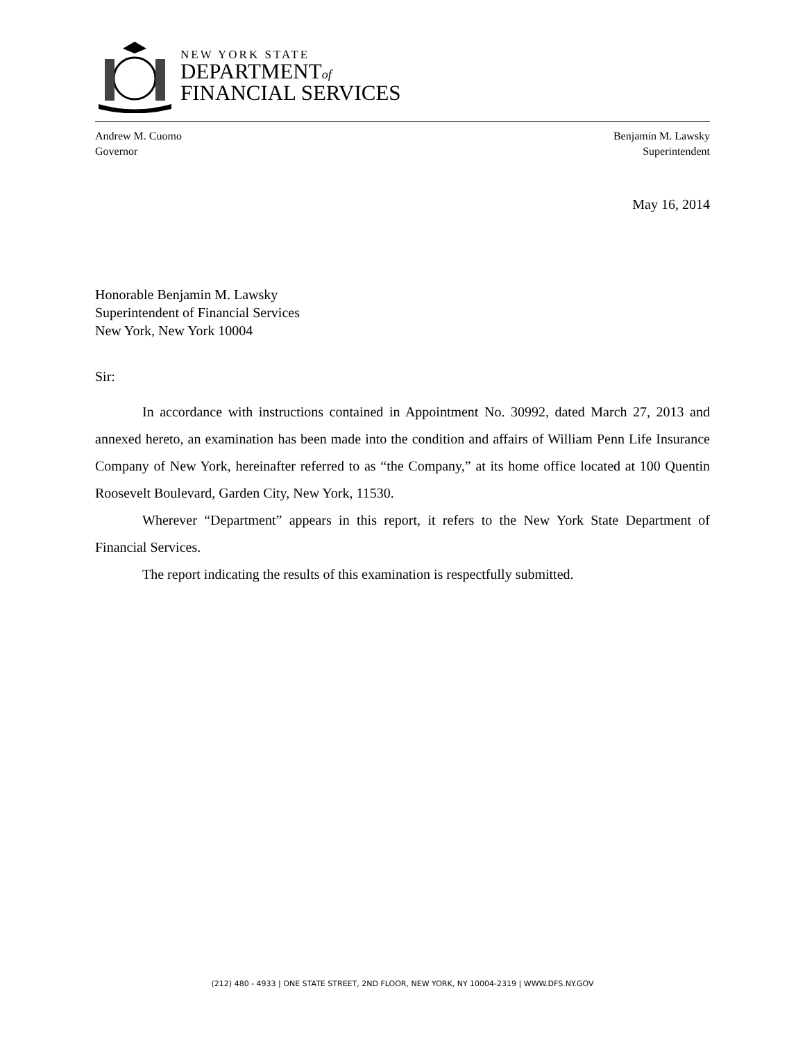NEW YORK STATE
DEPARTMENTof
FINANCIAL SERVICES
Andrew M. Cuomo
Governor
Benjamin M. Lawsky
Superintendent
May 16, 2014
Honorable Benjamin M. Lawsky
Superintendent of Financial Services
New York, New York 10004
Sir:
In accordance with instructions contained in Appointment No. 30992, dated March 27, 2013 and annexed hereto, an examination has been made into the condition and affairs of William Penn Life Insurance Company of New York, hereinafter referred to as “the Company,” at its home office located at 100 Quentin Roosevelt Boulevard, Garden City, New York, 11530.
Wherever “Department” appears in this report, it refers to the New York State Department of Financial Services.
The report indicating the results of this examination is respectfully submitted.
(212) 480 - 4933 | ONE STATE STREET, 2ND FLOOR, NEW YORK, NY 10004-2319 | WWW.DFS.NY.GOV